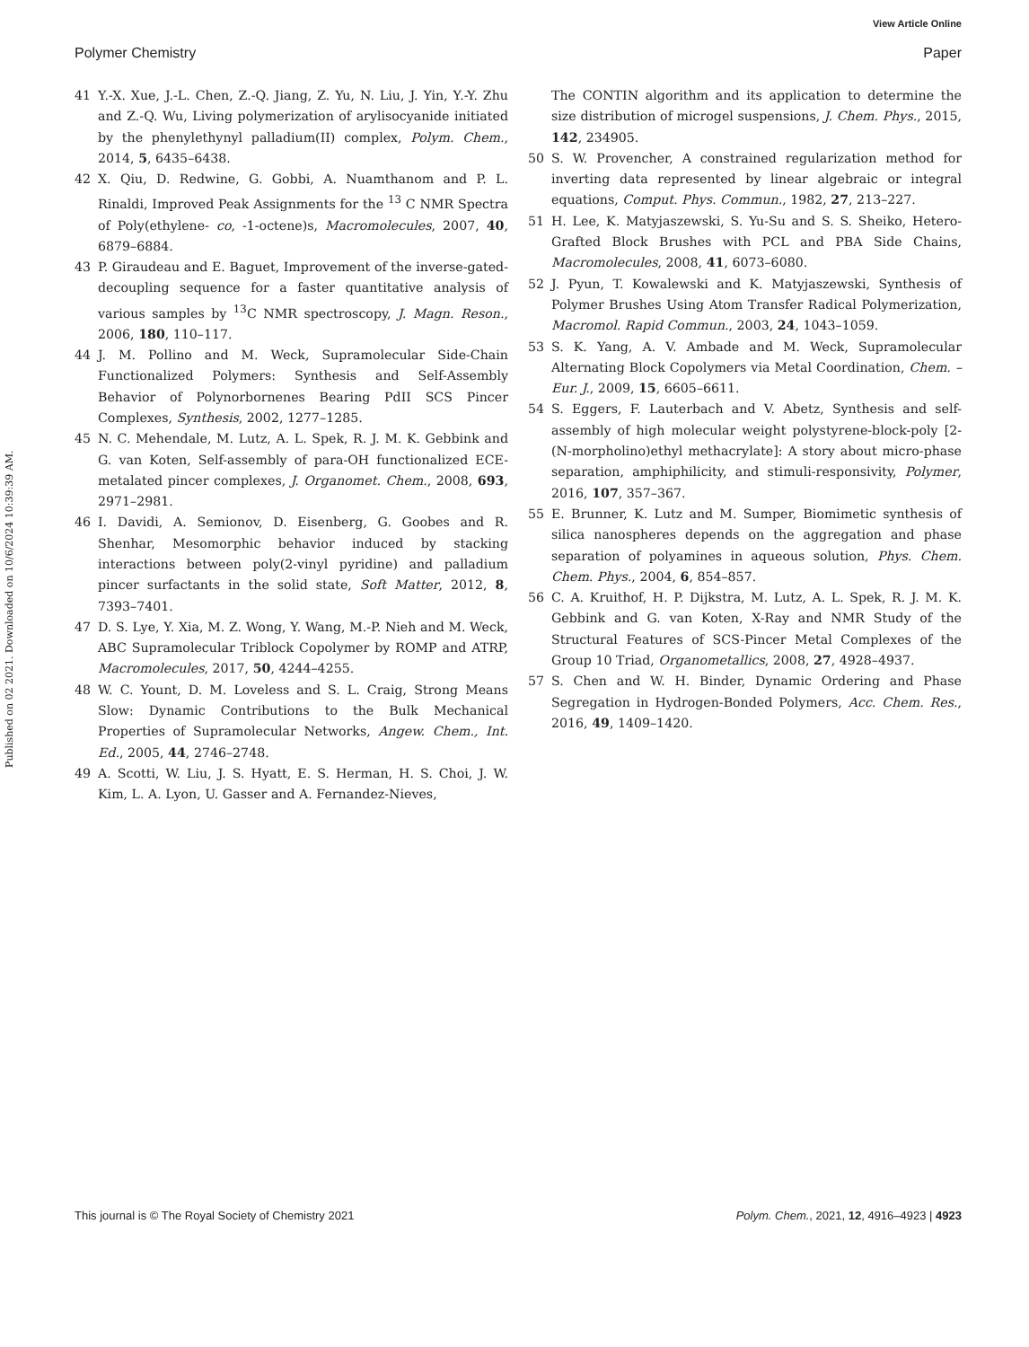View Article Online
Polymer Chemistry Paper
Published on 02 2021. Downloaded on 10/6/2024 10:39:39 AM.
41 Y.-X. Xue, J.-L. Chen, Z.-Q. Jiang, Z. Yu, N. Liu, J. Yin, Y.-Y. Zhu and Z.-Q. Wu, Living polymerization of arylisocyanide initiated by the phenylethynyl palladium(II) complex, Polym. Chem., 2014, 5, 6435–6438.
42 X. Qiu, D. Redwine, G. Gobbi, A. Nuamthanom and P. L. Rinaldi, Improved Peak Assignments for the <sup>13</sup> C NMR Spectra of Poly(ethylene- co, -1-octene)s, Macromolecules, 2007, 40, 6879–6884.
43 P. Giraudeau and E. Baguet, Improvement of the inverse-gated-decoupling sequence for a faster quantitative analysis of various samples by <sup>13</sup>C NMR spectroscopy, J. Magn. Reson., 2006, 180, 110–117.
44 J. M. Pollino and M. Weck, Supramolecular Side-Chain Functionalized Polymers: Synthesis and Self-Assembly Behavior of Polynorbornenes Bearing PdII SCS Pincer Complexes, Synthesis, 2002, 1277–1285.
45 N. C. Mehendale, M. Lutz, A. L. Spek, R. J. M. K. Gebbink and G. van Koten, Self-assembly of para-OH functionalized ECE-metalated pincer complexes, J. Organomet. Chem., 2008, 693, 2971–2981.
46 I. Davidi, A. Semionov, D. Eisenberg, G. Goobes and R. Shenhar, Mesomorphic behavior induced by stacking interactions between poly(2-vinyl pyridine) and palladium pincer surfactants in the solid state, Soft Matter, 2012, 8, 7393–7401.
47 D. S. Lye, Y. Xia, M. Z. Wong, Y. Wang, M.-P. Nieh and M. Weck, ABC Supramolecular Triblock Copolymer by ROMP and ATRP, Macromolecules, 2017, 50, 4244–4255.
48 W. C. Yount, D. M. Loveless and S. L. Craig, Strong Means Slow: Dynamic Contributions to the Bulk Mechanical Properties of Supramolecular Networks, Angew. Chem., Int. Ed., 2005, 44, 2746–2748.
49 A. Scotti, W. Liu, J. S. Hyatt, E. S. Herman, H. S. Choi, J. W. Kim, L. A. Lyon, U. Gasser and A. Fernandez-Nieves,
The CONTIN algorithm and its application to determine the size distribution of microgel suspensions, J. Chem. Phys., 2015, 142, 234905.
50 S. W. Provencher, A constrained regularization method for inverting data represented by linear algebraic or integral equations, Comput. Phys. Commun., 1982, 27, 213–227.
51 H. Lee, K. Matyjaszewski, S. Yu-Su and S. S. Sheiko, Hetero-Grafted Block Brushes with PCL and PBA Side Chains, Macromolecules, 2008, 41, 6073–6080.
52 J. Pyun, T. Kowalewski and K. Matyjaszewski, Synthesis of Polymer Brushes Using Atom Transfer Radical Polymerization, Macromol. Rapid Commun., 2003, 24, 1043–1059.
53 S. K. Yang, A. V. Ambade and M. Weck, Supramolecular Alternating Block Copolymers via Metal Coordination, Chem. – Eur. J., 2009, 15, 6605–6611.
54 S. Eggers, F. Lauterbach and V. Abetz, Synthesis and self-assembly of high molecular weight polystyrene-block-poly [2-(N-morpholino)ethyl methacrylate]: A story about micro-phase separation, amphiphilicity, and stimuli-responsivity, Polymer, 2016, 107, 357–367.
55 E. Brunner, K. Lutz and M. Sumper, Biomimetic synthesis of silica nanospheres depends on the aggregation and phase separation of polyamines in aqueous solution, Phys. Chem. Chem. Phys., 2004, 6, 854–857.
56 C. A. Kruithof, H. P. Dijkstra, M. Lutz, A. L. Spek, R. J. M. K. Gebbink and G. van Koten, X-Ray and NMR Study of the Structural Features of SCS-Pincer Metal Complexes of the Group 10 Triad, Organometallics, 2008, 27, 4928–4937.
57 S. Chen and W. H. Binder, Dynamic Ordering and Phase Segregation in Hydrogen-Bonded Polymers, Acc. Chem. Res., 2016, 49, 1409–1420.
This journal is © The Royal Society of Chemistry 2021 Polym. Chem., 2021, 12, 4916–4923 | 4923